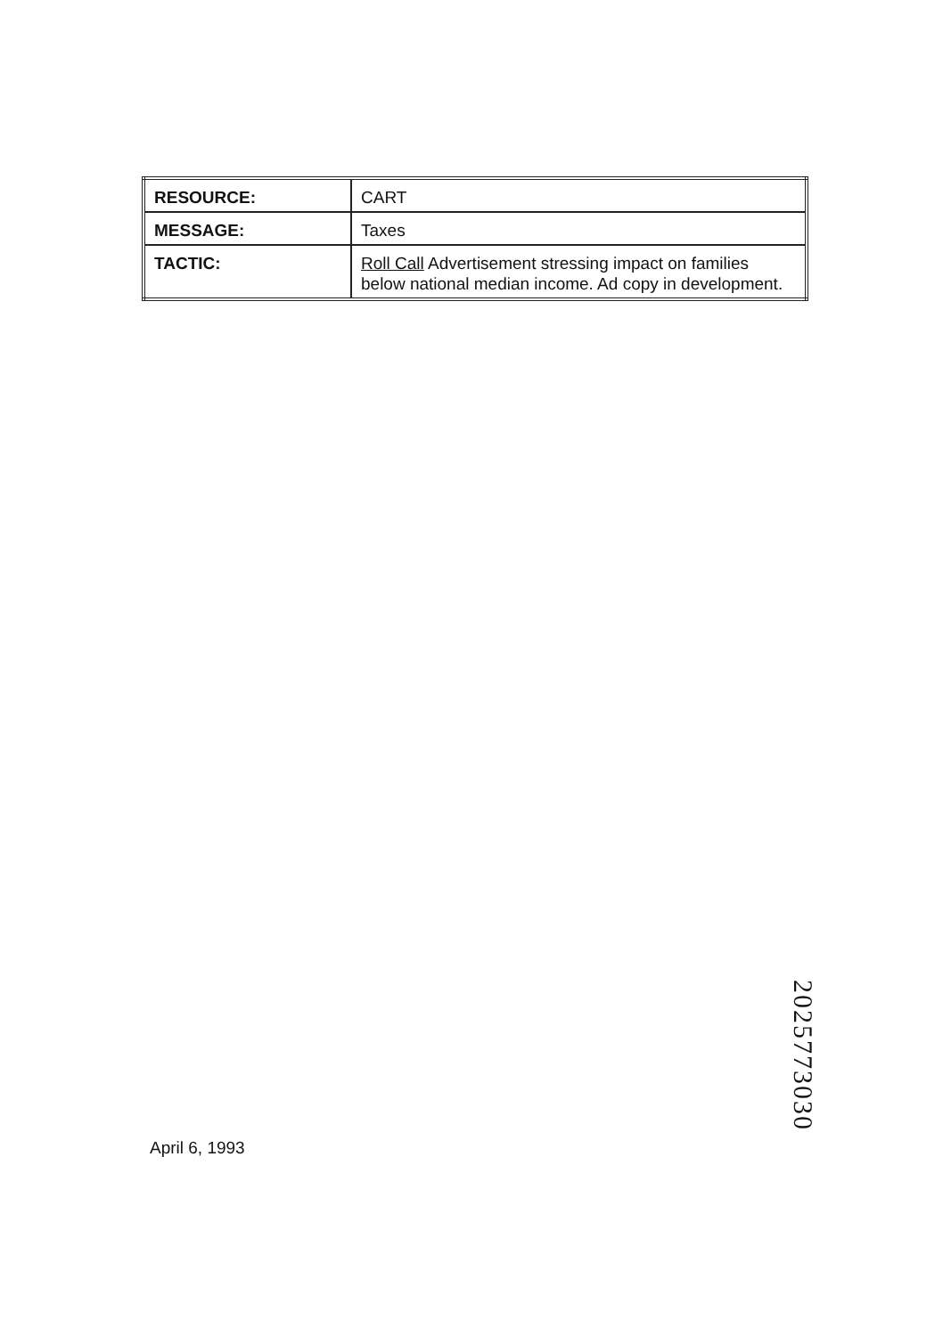| RESOURCE: | CART |
| MESSAGE: | Taxes |
| TACTIC: | Roll Call Advertisement stressing impact on families below national median income. Ad copy in development. |
April 6, 1993
2025773030